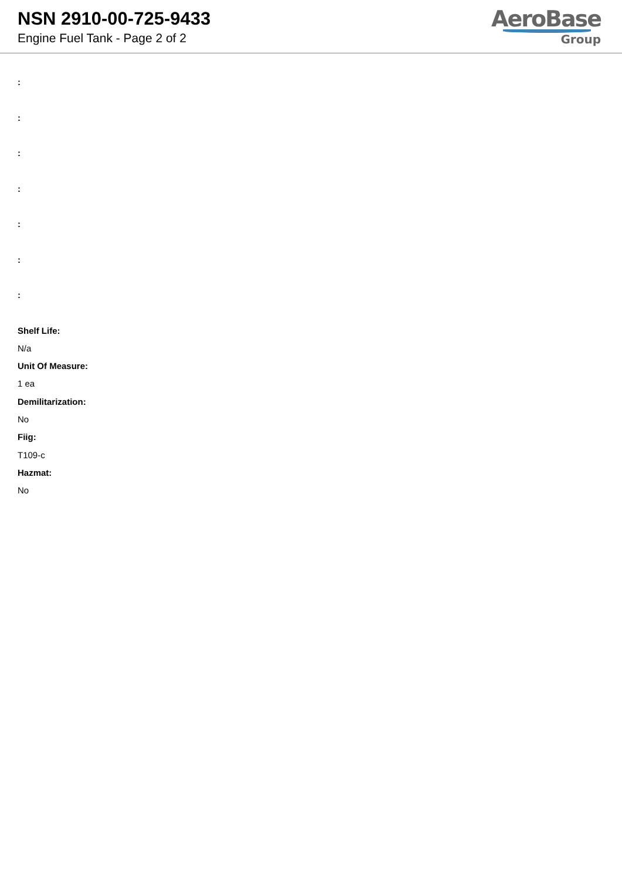NSN 2910-00-725-9433
Engine Fuel Tank - Page 2 of 2
AeroBase
Group
:::::::
Shelf Life:
N/a
Unit Of Measure:
1 ea
Demilitarization:
No
Fiig:
T109-c
Hazmat:
No